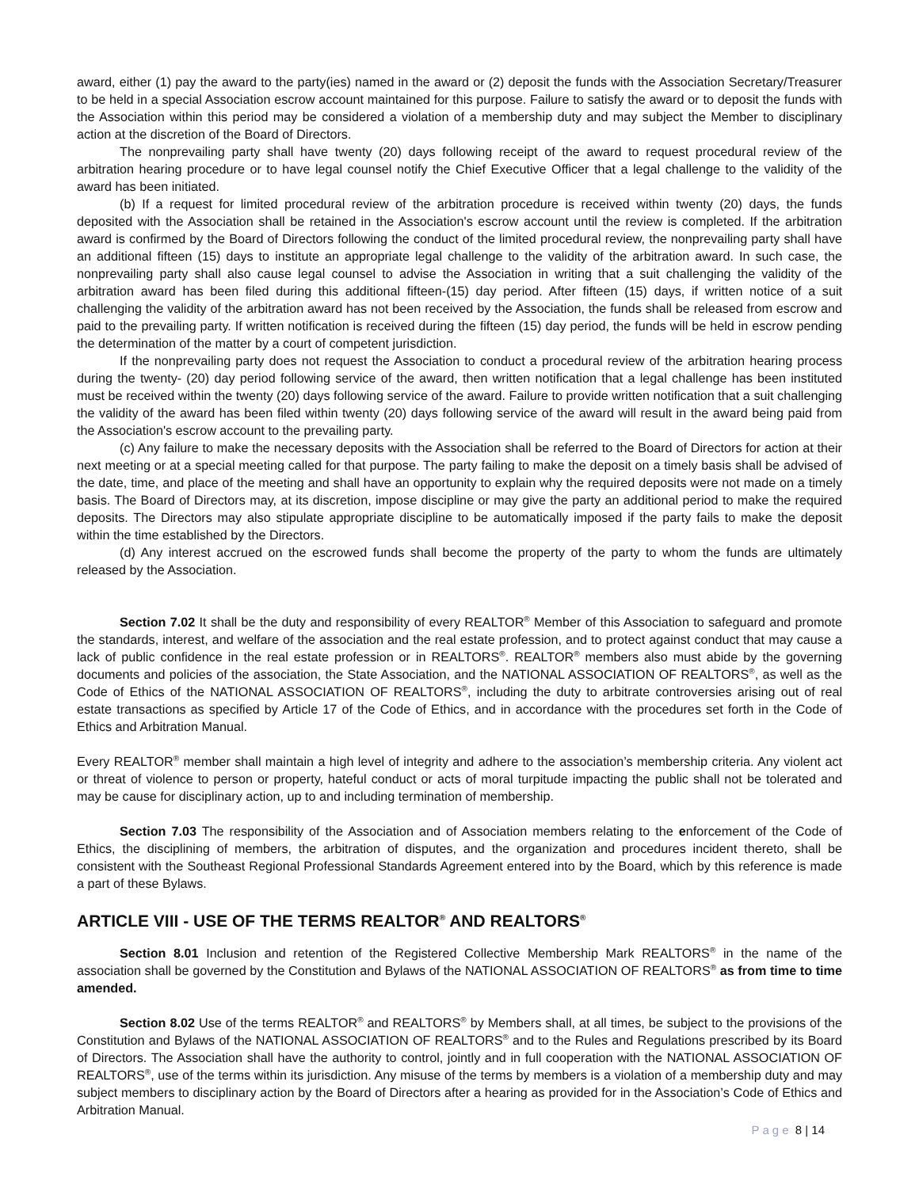award, either (1) pay the award to the party(ies) named in the award or (2) deposit the funds with the Association Secretary/Treasurer to be held in a special Association escrow account maintained for this purpose. Failure to satisfy the award or to deposit the funds with the Association within this period may be considered a violation of a membership duty and may subject the Member to disciplinary action at the discretion of the Board of Directors.
The nonprevailing party shall have twenty (20) days following receipt of the award to request procedural review of the arbitration hearing procedure or to have legal counsel notify the Chief Executive Officer that a legal challenge to the validity of the award has been initiated.
(b) If a request for limited procedural review of the arbitration procedure is received within twenty (20) days, the funds deposited with the Association shall be retained in the Association's escrow account until the review is completed. If the arbitration award is confirmed by the Board of Directors following the conduct of the limited procedural review, the nonprevailing party shall have an additional fifteen (15) days to institute an appropriate legal challenge to the validity of the arbitration award. In such case, the nonprevailing party shall also cause legal counsel to advise the Association in writing that a suit challenging the validity of the arbitration award has been filed during this additional fifteen-(15) day period. After fifteen (15) days, if written notice of a suit challenging the validity of the arbitration award has not been received by the Association, the funds shall be released from escrow and paid to the prevailing party. If written notification is received during the fifteen (15) day period, the funds will be held in escrow pending the determination of the matter by a court of competent jurisdiction.
If the nonprevailing party does not request the Association to conduct a procedural review of the arbitration hearing process during the twenty- (20) day period following service of the award, then written notification that a legal challenge has been instituted must be received within the twenty (20) days following service of the award. Failure to provide written notification that a suit challenging the validity of the award has been filed within twenty (20) days following service of the award will result in the award being paid from the Association's escrow account to the prevailing party.
(c) Any failure to make the necessary deposits with the Association shall be referred to the Board of Directors for action at their next meeting or at a special meeting called for that purpose. The party failing to make the deposit on a timely basis shall be advised of the date, time, and place of the meeting and shall have an opportunity to explain why the required deposits were not made on a timely basis. The Board of Directors may, at its discretion, impose discipline or may give the party an additional period to make the required deposits. The Directors may also stipulate appropriate discipline to be automatically imposed if the party fails to make the deposit within the time established by the Directors.
(d) Any interest accrued on the escrowed funds shall become the property of the party to whom the funds are ultimately released by the Association.
Section 7.02 It shall be the duty and responsibility of every REALTOR<sup>®</sup> Member of this Association to safeguard and promote the standards, interest, and welfare of the association and the real estate profession, and to protect against conduct that may cause a lack of public confidence in the real estate profession or in REALTORS<sup>®</sup>. REALTOR<sup>®</sup> members also must abide by the governing documents and policies of the association, the State Association, and the NATIONAL ASSOCIATION OF REALTORS<sup>®</sup>, as well as the Code of Ethics of the NATIONAL ASSOCIATION OF REALTORS<sup>®</sup>, including the duty to arbitrate controversies arising out of real estate transactions as specified by Article 17 of the Code of Ethics, and in accordance with the procedures set forth in the Code of Ethics and Arbitration Manual.
Every REALTOR<sup>®</sup> member shall maintain a high level of integrity and adhere to the association’s membership criteria. Any violent act or threat of violence to person or property, hateful conduct or acts of moral turpitude impacting the public shall not be tolerated and may be cause for disciplinary action, up to and including termination of membership.
Section 7.03 The responsibility of the Association and of Association members relating to the enforcement of the Code of Ethics, the disciplining of members, the arbitration of disputes, and the organization and procedures incident thereto, shall be consistent with the Southeast Regional Professional Standards Agreement entered into by the Board, which by this reference is made a part of these Bylaws.
ARTICLE VIII - USE OF THE TERMS REALTOR<sup>®</sup> AND REALTORS<sup>®</sup>
Section 8.01 Inclusion and retention of the Registered Collective Membership Mark REALTORS<sup>®</sup> in the name of the association shall be governed by the Constitution and Bylaws of the NATIONAL ASSOCIATION OF REALTORS<sup>®</sup> as from time to time amended.
Section 8.02 Use of the terms REALTOR<sup>®</sup> and REALTORS<sup>®</sup> by Members shall, at all times, be subject to the provisions of the Constitution and Bylaws of the NATIONAL ASSOCIATION OF REALTORS<sup>®</sup> and to the Rules and Regulations prescribed by its Board of Directors. The Association shall have the authority to control, jointly and in full cooperation with the NATIONAL ASSOCIATION OF REALTORS<sup>®</sup>, use of the terms within its jurisdiction. Any misuse of the terms by members is a violation of a membership duty and may subject members to disciplinary action by the Board of Directors after a hearing as provided for in the Association’s Code of Ethics and Arbitration Manual.
Page 8 | 14